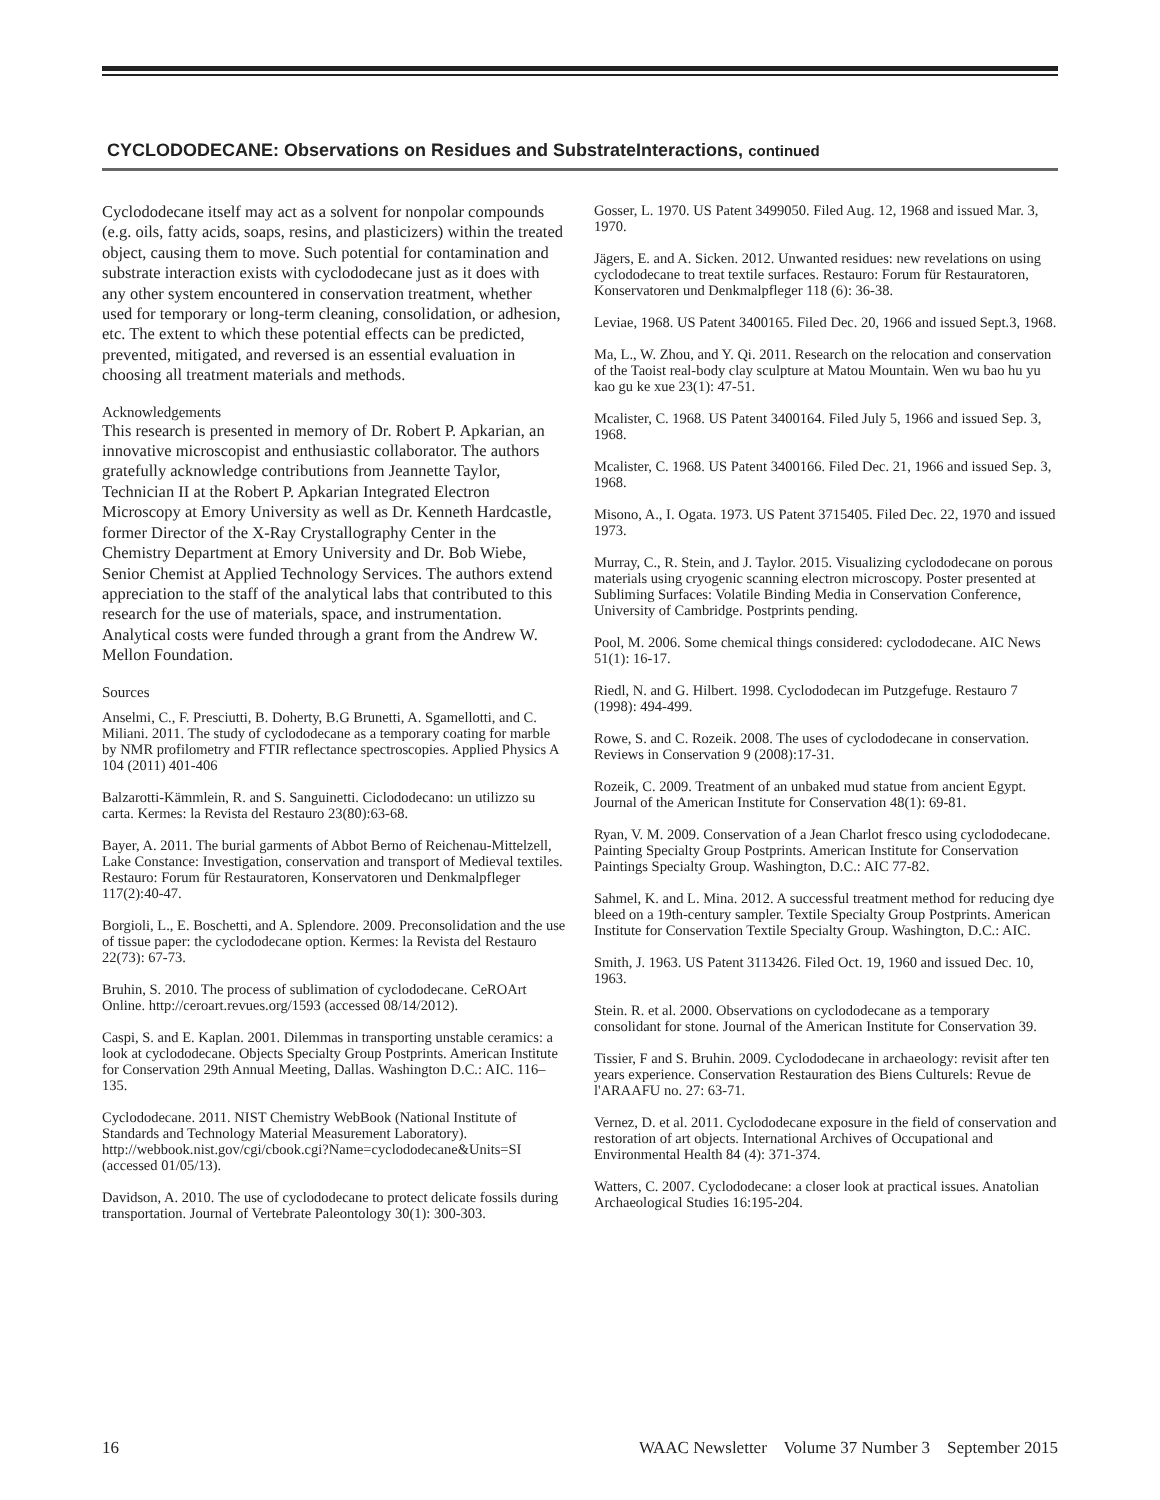CYCLODODECANE: Observations on Residues and SubstrateInteractions, continued
Cyclododecane itself may act as a solvent for nonpolar compounds (e.g. oils, fatty acids, soaps, resins, and plasticizers) within the treated object, causing them to move. Such potential for contamination and substrate interaction exists with cyclododecane just as it does with any other system encountered in conservation treatment, whether used for temporary or long-term cleaning, consolidation, or adhesion, etc. The extent to which these potential effects can be predicted, prevented, mitigated, and reversed is an essential evaluation in choosing all treatment materials and methods.
Acknowledgements
This research is presented in memory of Dr. Robert P. Apkarian, an innovative microscopist and enthusiastic collaborator. The authors gratefully acknowledge contributions from Jeannette Taylor, Technician II at the Robert P. Apkarian Integrated Electron Microscopy at Emory University as well as Dr. Kenneth Hardcastle, former Director of the X-Ray Crystallography Center in the Chemistry Department at Emory University and Dr. Bob Wiebe, Senior Chemist at Applied Technology Services. The authors extend appreciation to the staff of the analytical labs that contributed to this research for the use of materials, space, and instrumentation. Analytical costs were funded through a grant from the Andrew W. Mellon Foundation.
Sources
Anselmi, C., F. Presciutti, B. Doherty, B.G Brunetti, A. Sgamellotti, and C. Miliani. 2011. The study of cyclododecane as a temporary coating for marble by NMR profilometry and FTIR reflectance spectroscopies. Applied Physics A 104 (2011) 401-406
Balzarotti-Kämmlein, R. and S. Sanguinetti. Ciclododecano: un utilizzo su carta. Kermes: la Revista del Restauro 23(80):63-68.
Bayer, A. 2011. The burial garments of Abbot Berno of Reichenau-Mittelzell, Lake Constance: Investigation, conservation and transport of Medieval textiles. Restauro: Forum für Restauratoren, Konservatoren und Denkmalpfleger 117(2):40-47.
Borgioli, L., E. Boschetti, and A. Splendore. 2009. Preconsolidation and the use of tissue paper: the cyclododecane option. Kermes: la Revista del Restauro 22(73): 67-73.
Bruhin, S. 2010. The process of sublimation of cyclododecane. CeROArt Online. http://ceroart.revues.org/1593 (accessed 08/14/2012).
Caspi, S. and E. Kaplan. 2001. Dilemmas in transporting unstable ceramics: a look at cyclododecane. Objects Specialty Group Postprints. American Institute for Conservation 29th Annual Meeting, Dallas. Washington D.C.: AIC. 116–135.
Cyclododecane. 2011. NIST Chemistry WebBook (National Institute of Standards and Technology Material Measurement Laboratory). http://webbook.nist.gov/cgi/cbook.cgi?Name=cyclododecane&Units=SI (accessed 01/05/13).
Davidson, A. 2010. The use of cyclododecane to protect delicate fossils during transportation. Journal of Vertebrate Paleontology 30(1): 300-303.
Gosser, L. 1970. US Patent 3499050. Filed Aug. 12, 1968 and issued Mar. 3, 1970.
Jägers, E. and A. Sicken. 2012. Unwanted residues: new revelations on using cyclododecane to treat textile surfaces. Restauro: Forum für Restauratoren, Konservatoren und Denkmalpfleger 118 (6): 36-38.
Leviae, 1968. US Patent 3400165. Filed Dec. 20, 1966 and issued Sept.3, 1968.
Ma, L., W. Zhou, and Y. Qi. 2011. Research on the relocation and conservation of the Taoist real-body clay sculpture at Matou Mountain. Wen wu bao hu yu kao gu ke xue 23(1): 47-51.
Mcalister, C. 1968. US Patent 3400164. Filed July 5, 1966 and issued Sep. 3, 1968.
Mcalister, C. 1968. US Patent 3400166. Filed Dec. 21, 1966 and issued Sep. 3, 1968.
Misono, A., I. Ogata. 1973. US Patent 3715405. Filed Dec. 22, 1970 and issued 1973.
Murray, C., R. Stein, and J. Taylor. 2015. Visualizing cyclododecane on porous materials using cryogenic scanning electron microscopy. Poster presented at Subliming Surfaces: Volatile Binding Media in Conservation Conference, University of Cambridge. Postprints pending.
Pool, M. 2006. Some chemical things considered: cyclododecane. AIC News 51(1): 16-17.
Riedl, N. and G. Hilbert. 1998. Cyclododecan im Putzgefuge. Restauro 7 (1998): 494-499.
Rowe, S. and C. Rozeik. 2008. The uses of cyclododecane in conservation. Reviews in Conservation 9 (2008):17-31.
Rozeik, C. 2009. Treatment of an unbaked mud statue from ancient Egypt. Journal of the American Institute for Conservation 48(1): 69-81.
Ryan, V. M. 2009. Conservation of a Jean Charlot fresco using cyclododecane. Painting Specialty Group Postprints. American Institute for Conservation Paintings Specialty Group. Washington, D.C.: AIC 77-82.
Sahmel, K. and L. Mina. 2012. A successful treatment method for reducing dye bleed on a 19th-century sampler. Textile Specialty Group Postprints. American Institute for Conservation Textile Specialty Group. Washington, D.C.: AIC.
Smith, J. 1963. US Patent 3113426. Filed Oct. 19, 1960 and issued Dec. 10, 1963.
Stein. R. et al. 2000. Observations on cyclododecane as a temporary consolidant for stone. Journal of the American Institute for Conservation 39.
Tissier, F and S. Bruhin. 2009. Cyclododecane in archaeology: revisit after ten years experience. Conservation Restauration des Biens Culturels: Revue de l'ARAAFU no. 27: 63-71.
Vernez, D. et al. 2011. Cyclododecane exposure in the field of conservation and restoration of art objects. International Archives of Occupational and Environmental Health 84 (4): 371-374.
Watters, C. 2007. Cyclododecane: a closer look at practical issues. Anatolian Archaeological Studies 16:195-204.
16 WAAC Newsletter Volume 37 Number 3 September 2015